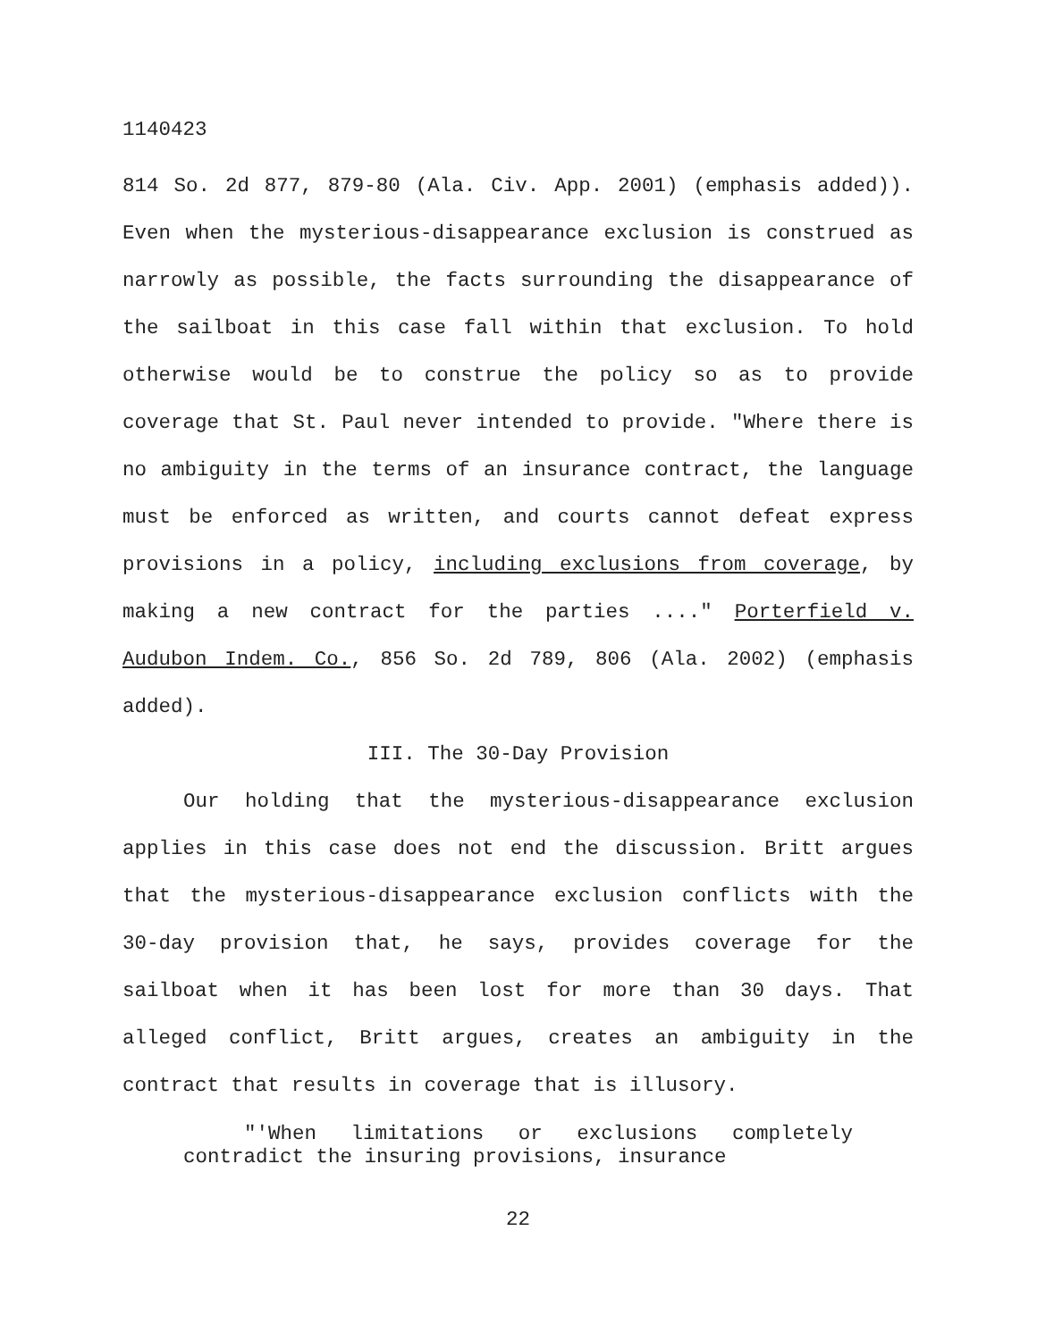1140423
814 So. 2d 877, 879-80 (Ala. Civ. App. 2001) (emphasis added)). Even when the mysterious-disappearance exclusion is construed as narrowly as possible, the facts surrounding the disappearance of the sailboat in this case fall within that exclusion. To hold otherwise would be to construe the policy so as to provide coverage that St. Paul never intended to provide. "Where there is no ambiguity in the terms of an insurance contract, the language must be enforced as written, and courts cannot defeat express provisions in a policy, including exclusions from coverage, by making a new contract for the parties ...." Porterfield v. Audubon Indem. Co., 856 So. 2d 789, 806 (Ala. 2002) (emphasis added).
III. The 30-Day Provision
Our holding that the mysterious-disappearance exclusion applies in this case does not end the discussion. Britt argues that the mysterious-disappearance exclusion conflicts with the 30-day provision that, he says, provides coverage for the sailboat when it has been lost for more than 30 days. That alleged conflict, Britt argues, creates an ambiguity in the contract that results in coverage that is illusory.
"'When limitations or exclusions completely contradict the insuring provisions, insurance
22